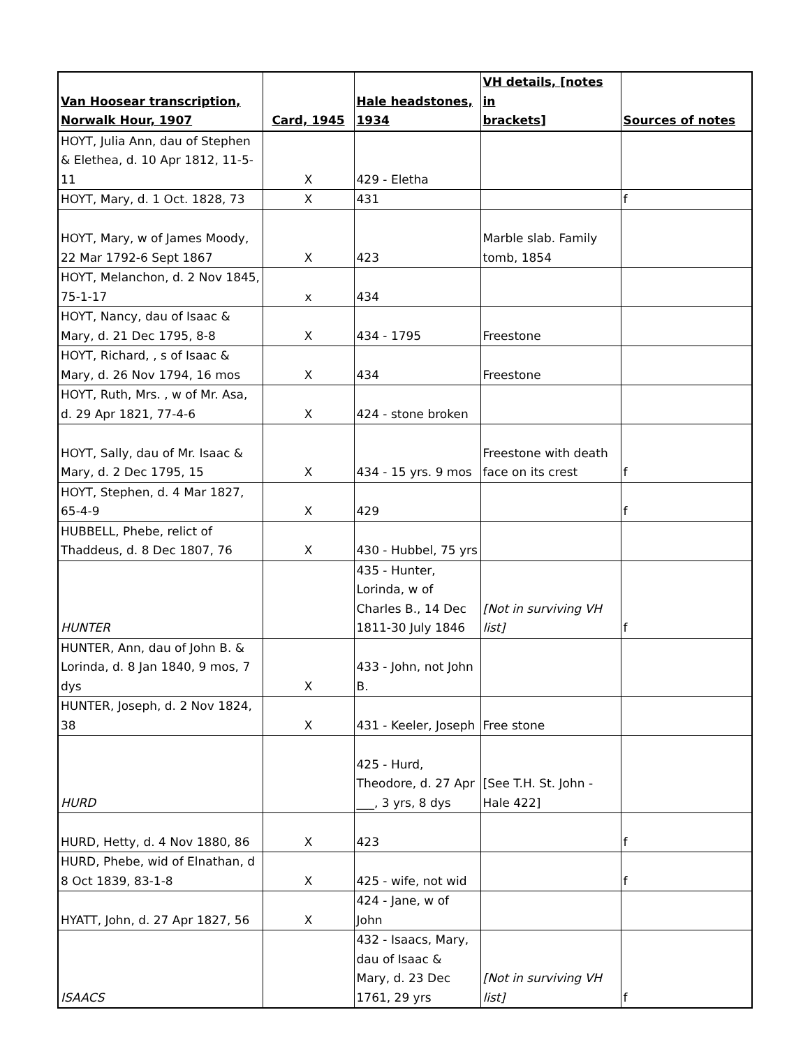| Van Hoosear transcription, Norwalk Hour, 1907 | Card, 1945 | Hale headstones, 1934 | VH details, [notes in brackets] | Sources of notes |
| --- | --- | --- | --- | --- |
| HOYT, Julia Ann, dau of Stephen & Elethea, d. 10 Apr 1812, 11-5-11 | X | 429 - Eletha | | |
| HOYT, Mary, d. 1 Oct. 1828, 73 | X | 431 | | f |
| HOYT, Mary, w of James Moody, 22 Mar 1792-6 Sept 1867 | X | 423 | Marble slab. Family tomb, 1854 | |
| HOYT, Melanchon, d. 2 Nov 1845, 75-1-17 | x | 434 | | |
| HOYT, Nancy, dau of Isaac & Mary, d. 21 Dec 1795, 8-8 | X | 434 - 1795 | Freestone | |
| HOYT, Richard, , s of Isaac & Mary, d. 26 Nov 1794, 16 mos | X | 434 | Freestone | |
| HOYT, Ruth, Mrs. , w of Mr. Asa, d. 29 Apr 1821, 77-4-6 | X | 424 - stone broken | | |
| HOYT, Sally, dau of Mr. Isaac & Mary, d. 2 Dec 1795, 15 | X | 434 - 15 yrs. 9 mos | Freestone with death face on its crest | f |
| HOYT, Stephen, d. 4 Mar 1827, 65-4-9 | X | 429 | | f |
| HUBBELL, Phebe, relict of Thaddeus, d. 8 Dec 1807, 76 | X | 430 - Hubbel, 75 yrs | | |
| HUNTER | | 435 - Hunter, Lorinda, w of Charles B., 14 Dec 1811-30 July 1846 | [Not in surviving VH list] | f |
| HUNTER, Ann, dau of John B. & Lorinda, d. 8 Jan 1840, 9 mos, 7 dys | X | 433 - John, not John B. | | |
| HUNTER, Joseph, d. 2 Nov 1824, 38 | X | 431 - Keeler, Joseph | Free stone | |
| HURD | | 425 - Hurd, Theodore, d. 27 Apr ___, 3 yrs, 8 dys | [See T.H. St. John - Hale 422] | |
| HURD, Hetty, d. 4 Nov 1880, 86 | X | 423 | | f |
| HURD, Phebe, wid of Elnathan, d 8 Oct 1839, 83-1-8 | X | 425 - wife, not wid | | f |
| HYATT, John, d. 27 Apr 1827, 56 | X | 424 - Jane, w of John | | |
| ISAACS | | 432 - Isaacs, Mary, dau of Isaac & Mary, d. 23 Dec 1761, 29 yrs | [Not in surviving VH list] | f |